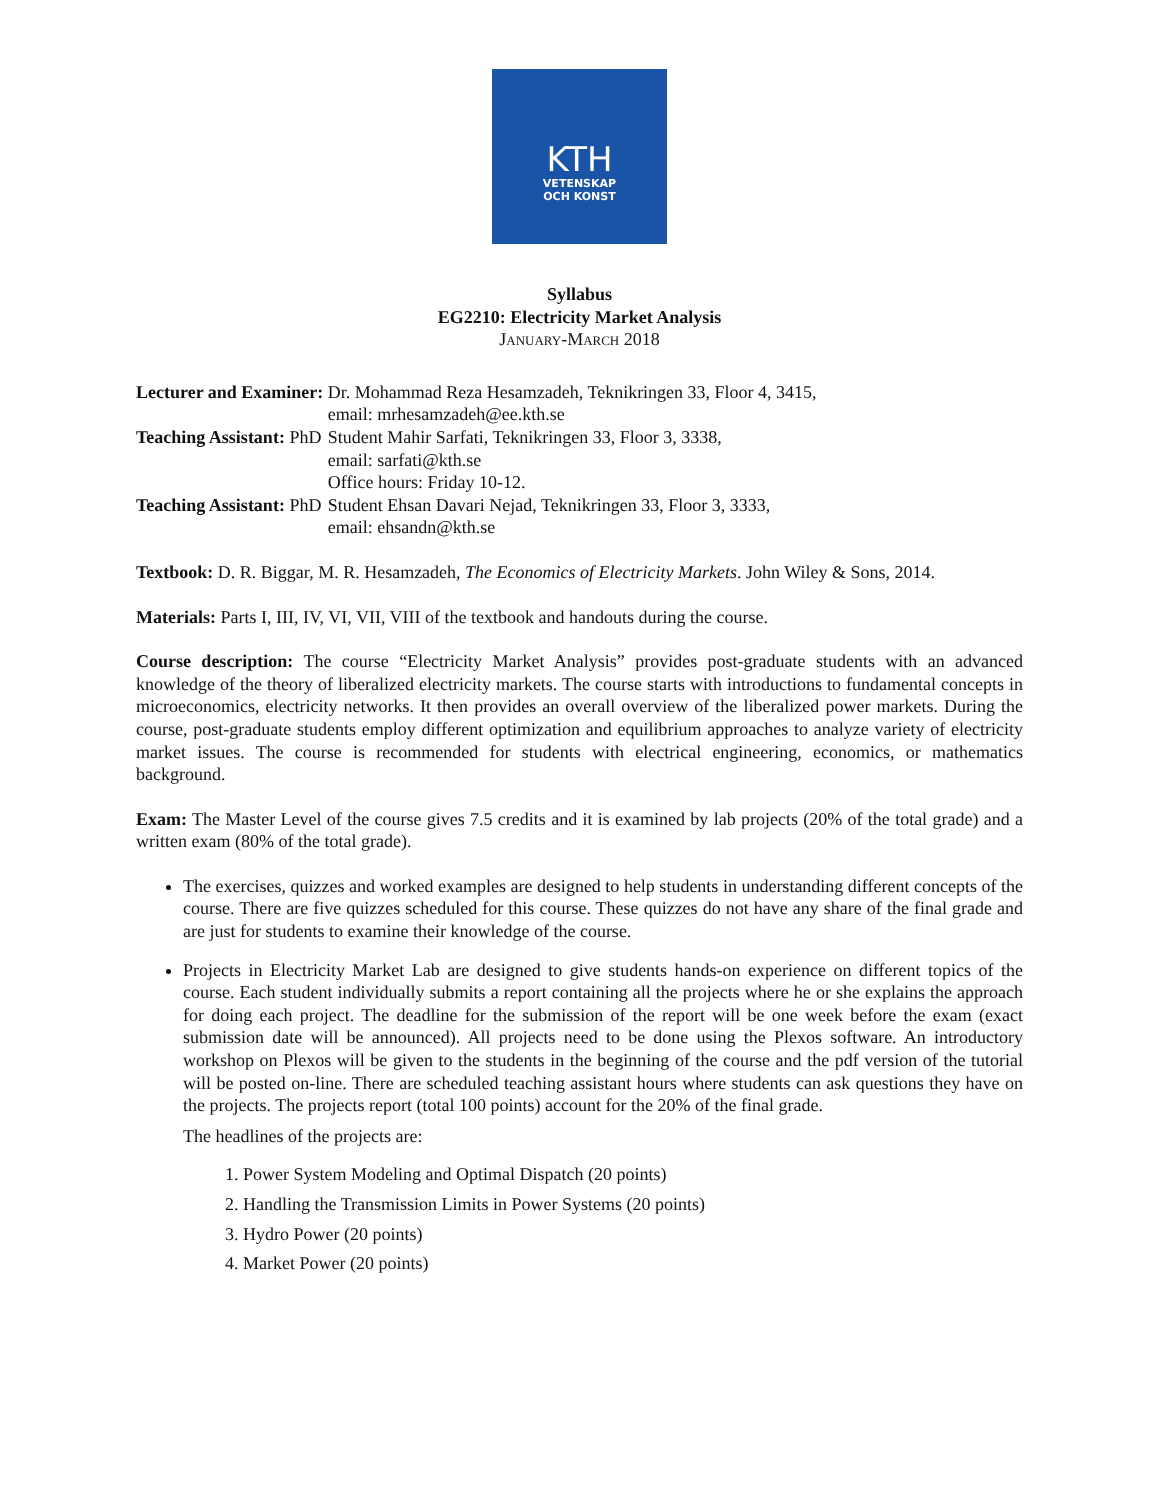KTH
VETENSKAP
OCH KONST
Syllabus
EG2210: Electricity Market Analysis
January-March 2018
| Lecturer and Examiner: | Dr. Mohammad Reza Hesamzadeh, Teknikringen 33, Floor 4, 3415, email: mrhesamzadeh@ee.kth.se |
| Teaching Assistant: PhD | Student Mahir Sarfati, Teknikringen 33, Floor 3, 3338, email: sarfati@kth.se Office hours: Friday 10-12. |
| Teaching Assistant: PhD | Student Ehsan Davari Nejad, Teknikringen 33, Floor 3, 3333, email: ehsandn@kth.se |
Textbook: D. R. Biggar, M. R. Hesamzadeh, The Economics of Electricity Markets. John Wiley & Sons, 2014.
Materials: Parts I, III, IV, VI, VII, VIII of the textbook and handouts during the course.
Course description: The course “Electricity Market Analysis” provides post-graduate students with an advanced knowledge of the theory of liberalized electricity markets. The course starts with introductions to fundamental concepts in microeconomics, electricity networks. It then provides an overall overview of the liberalized power markets. During the course, post-graduate students employ different optimization and equilibrium approaches to analyze variety of electricity market issues. The course is recommended for students with electrical engineering, economics, or mathematics background.
Exam: The Master Level of the course gives 7.5 credits and it is examined by lab projects (20% of the total grade) and a written exam (80% of the total grade).
The exercises, quizzes and worked examples are designed to help students in understanding different concepts of the course. There are five quizzes scheduled for this course. These quizzes do not have any share of the final grade and are just for students to examine their knowledge of the course.
Projects in Electricity Market Lab are designed to give students hands-on experience on different topics of the course. Each student individually submits a report containing all the projects where he or she explains the approach for doing each project. The deadline for the submission of the report will be one week before the exam (exact submission date will be announced). All projects need to be done using the Plexos software. An introductory workshop on Plexos will be given to the students in the beginning of the course and the pdf version of the tutorial will be posted on-line. There are scheduled teaching assistant hours where students can ask questions they have on the projects. The projects report (total 100 points) account for the 20% of the final grade.
The headlines of the projects are:
1. Power System Modeling and Optimal Dispatch (20 points)
2. Handling the Transmission Limits in Power Systems (20 points)
3. Hydro Power (20 points)
4. Market Power (20 points)